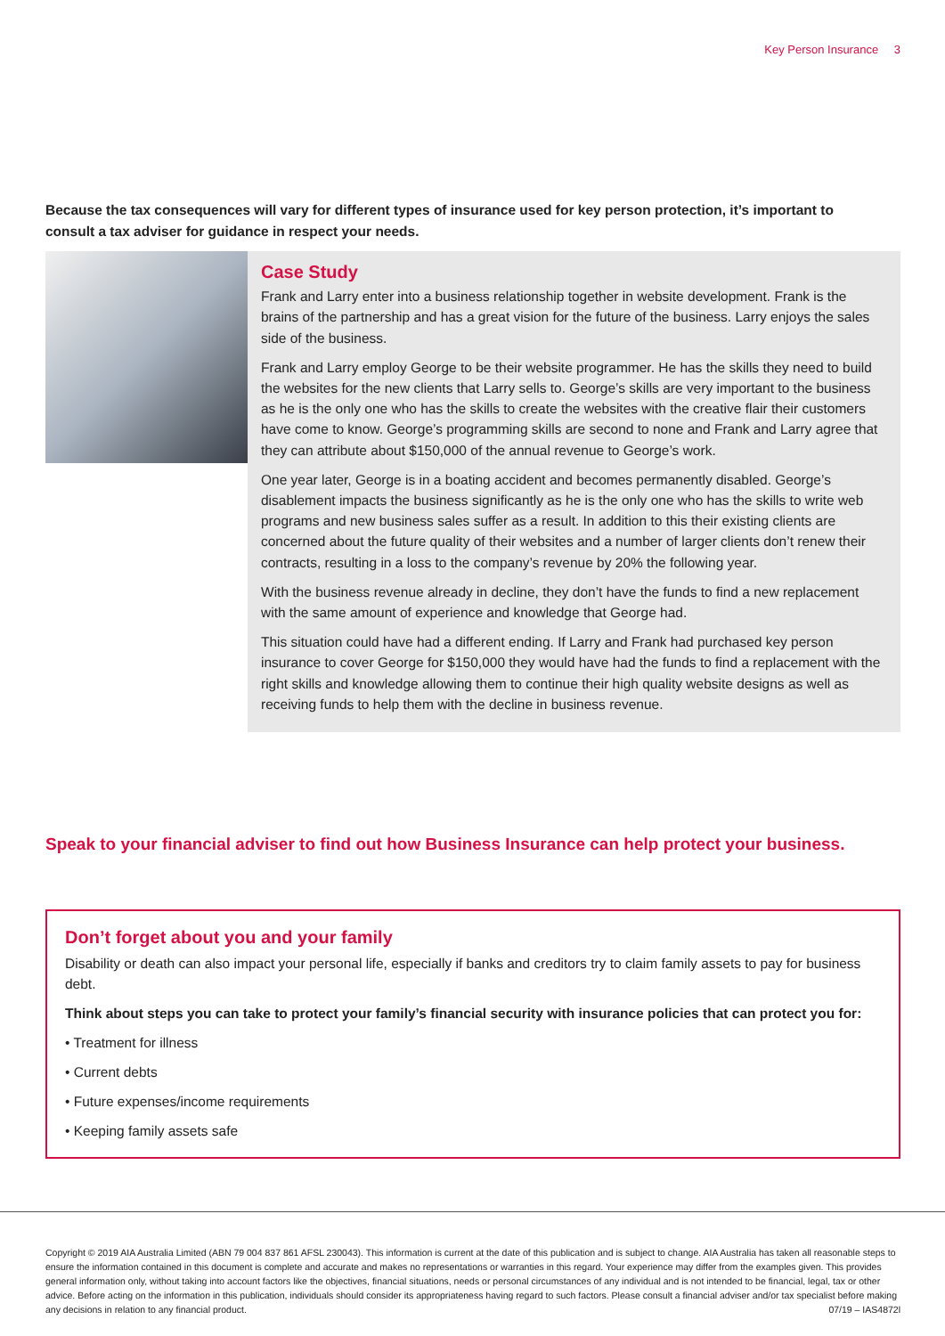Key Person Insurance 3
Because the tax consequences will vary for different types of insurance used for key person protection, it’s important to consult a tax adviser for guidance in respect your needs.
Case Study
Frank and Larry enter into a business relationship together in website development. Frank is the brains of the partnership and has a great vision for the future of the business. Larry enjoys the sales side of the business.
Frank and Larry employ George to be their website programmer. He has the skills they need to build the websites for the new clients that Larry sells to. George’s skills are very important to the business as he is the only one who has the skills to create the websites with the creative flair their customers have come to know. George’s programming skills are second to none and Frank and Larry agree that they can attribute about $150,000 of the annual revenue to George’s work.
One year later, George is in a boating accident and becomes permanently disabled. George’s disablement impacts the business significantly as he is the only one who has the skills to write web programs and new business sales suffer as a result. In addition to this their existing clients are concerned about the future quality of their websites and a number of larger clients don’t renew their contracts, resulting in a loss to the company’s revenue by 20% the following year.
With the business revenue already in decline, they don’t have the funds to find a new replacement with the same amount of experience and knowledge that George had.
This situation could have had a different ending. If Larry and Frank had purchased key person insurance to cover George for $150,000 they would have had the funds to find a replacement with the right skills and knowledge allowing them to continue their high quality website designs as well as receiving funds to help them with the decline in business revenue.
Speak to your financial adviser to find out how Business Insurance can help protect your business.
Don’t forget about you and your family
Disability or death can also impact your personal life, especially if banks and creditors try to claim family assets to pay for business debt.
Think about steps you can take to protect your family’s financial security with insurance policies that can protect you for:
• Treatment for illness
• Current debts
• Future expenses/income requirements
• Keeping family assets safe
Copyright © 2019 AIA Australia Limited (ABN 79 004 837 861 AFSL 230043). This information is current at the date of this publication and is subject to change. AIA Australia has taken all reasonable steps to ensure the information contained in this document is complete and accurate and makes no representations or warranties in this regard. Your experience may differ from the examples given. This provides general information only, without taking into account factors like the objectives, financial situations, needs or personal circumstances of any individual and is not intended to be financial, legal, tax or other advice. Before acting on the information in this publication, individuals should consider its appropriateness having regard to such factors. Please consult a financial adviser and/or tax specialist before making any decisions in relation to any financial product. 07/19 – IAS4872l